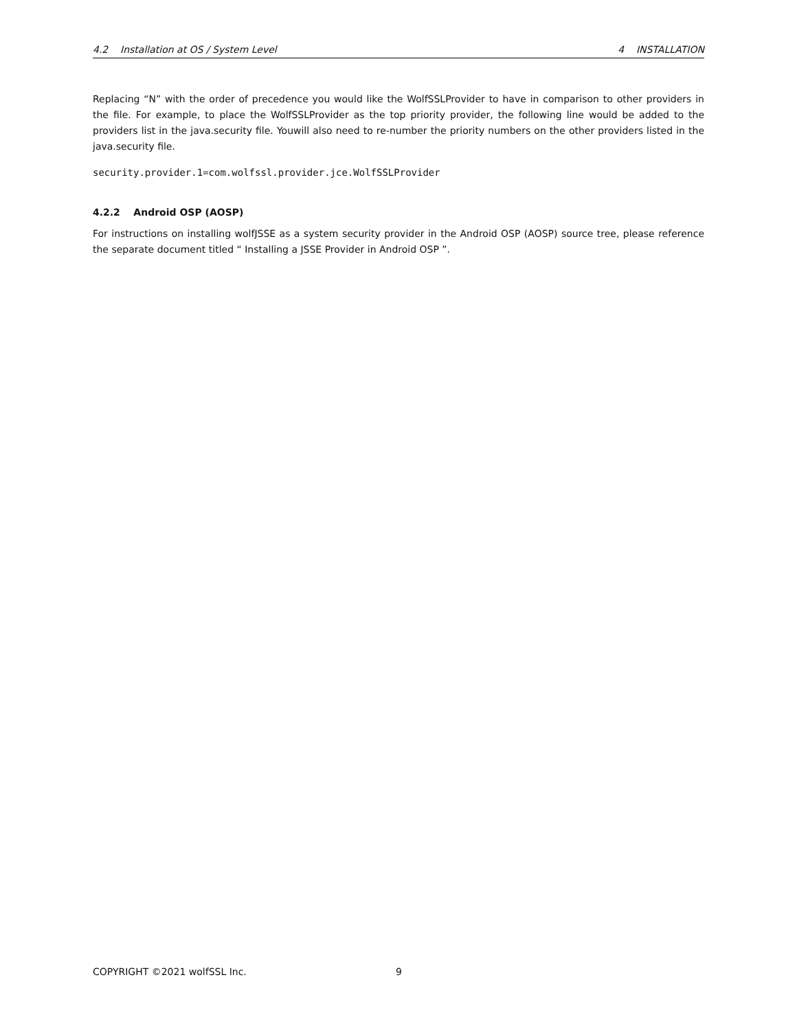4.2 Installation at OS / System Level 4 INSTALLATION
Replacing “N” with the order of precedence you would like the WolfSSLProvider to have in comparison to other providers in the file. For example, to place the WolfSSLProvider as the top priority provider, the following line would be added to the providers list in the java.security file. Youwill also need to re-number the priority numbers on the other providers listed in the java.security file.
security.provider.1=com.wolfssl.provider.jce.WolfSSLProvider
4.2.2 Android OSP (AOSP)
For instructions on installing wolfJSSE as a system security provider in the Android OSP (AOSP) source tree, please reference the separate document titled “ Installing a JSSE Provider in Android OSP ”.
COPYRIGHT ©2021 wolfSSL Inc. 9